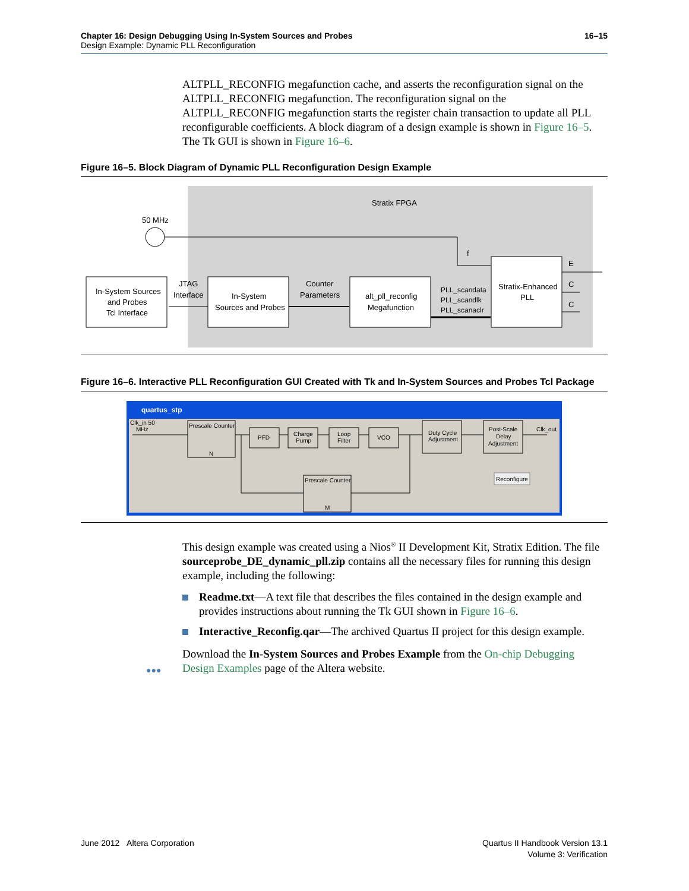16–15 Chapter 16: Design Debugging Using In-System Sources and Probes
Design Example: Dynamic PLL Reconfiguration
ALTPLL_RECONFIG megafunction cache, and asserts the reconfiguration signal on the ALTPLL_RECONFIG megafunction. The reconfiguration signal on the ALTPLL_RECONFIG megafunction starts the register chain transaction to update all PLL reconfigurable coefficients. A block diagram of a design example is shown in Figure 16–5. The Tk GUI is shown in Figure 16–6.
Figure 16–5. Block Diagram of Dynamic PLL Reconfiguration Design Example
Stratix FPGA
50 MHz
f
In-System Sources
and Probes
Tcl Interface
JTAG
Interface
In-System
Sources and Probes
Counter
Parameters
alt_pll_reconfig
Megafunction
PLL_scandata
PLL_scandlk
PLL_scanaclr
Stratix-Enhanced
PLL
E
C
C
Figure 16–6. Interactive PLL Reconfiguration GUI Created with Tk and In-System Sources and Probes Tcl Package
quartus_stp
Clk_in 50
MHz
Prescale Counter
N
PFD
Charge
Pump
Loop
Filter
VCO
Duty Cycle
Adjustment
Post-Scale
Delay
Adjustment
Clk_out
Reconfigure
Prescale Counter
M
This design example was created using a Nios<sup>®</sup> II Development Kit, Stratix Edition. The file sourceprobe_DE_dynamic_pll.zip contains all the necessary files for running this design example, including the following:
Readme.txt—A text file that describes the files contained in the design example and provides instructions about running the Tk GUI shown in Figure 16–6.
Interactive_Reconfig.qar—The archived Quartus II project for this design example.
Download the In-System Sources and Probes Example from the On-chip Debugging Design Examples page of the Altera website.
●●●
Quartus II Handbook Version 13.1
Volume 3: Verification June 2012 Altera Corporation